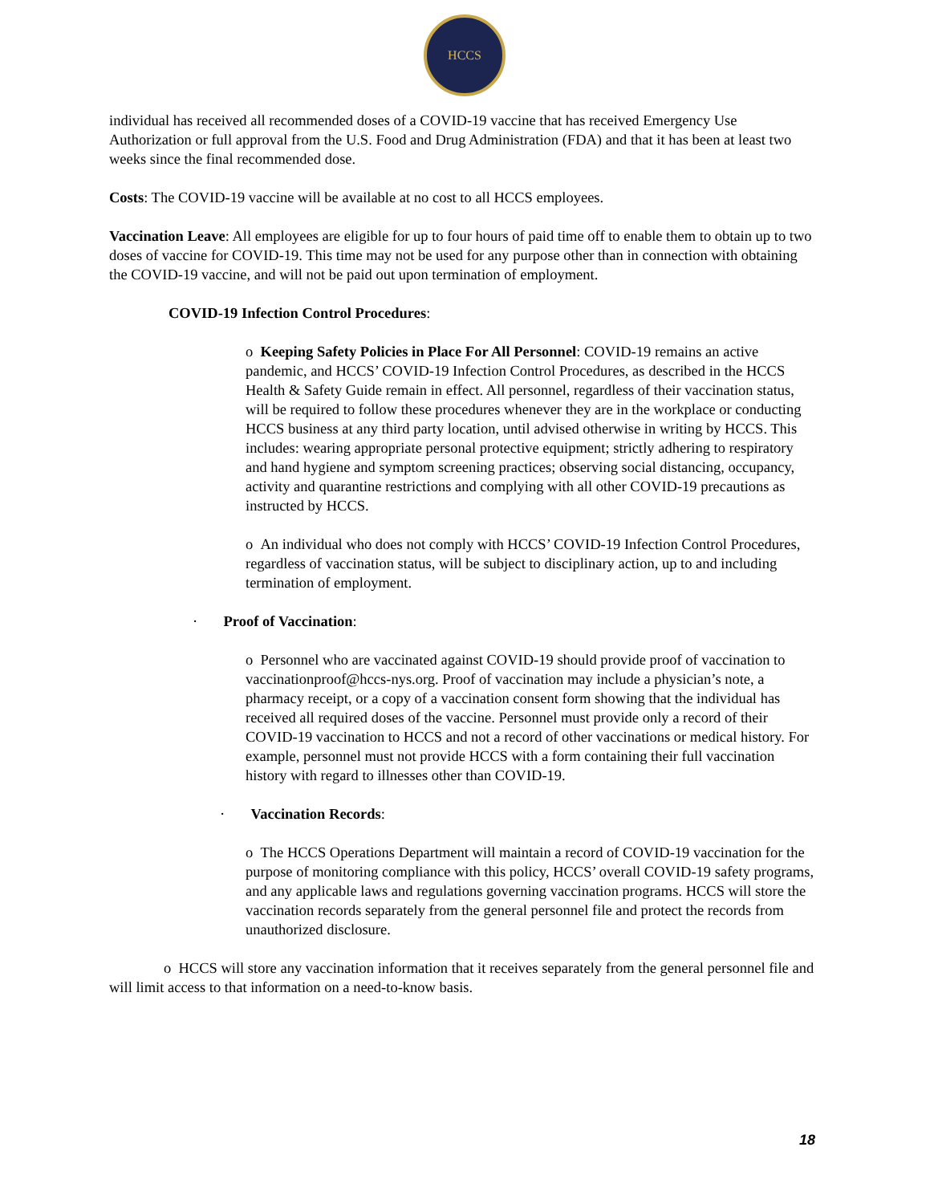HCCS
individual has received all recommended doses of a COVID-19 vaccine that has received Emergency Use Authorization or full approval from the U.S. Food and Drug Administration (FDA) and that it has been at least two weeks since the final recommended dose.
Costs: The COVID-19 vaccine will be available at no cost to all HCCS employees.
Vaccination Leave: All employees are eligible for up to four hours of paid time off to enable them to obtain up to two doses of vaccine for COVID-19. This time may not be used for any purpose other than in connection with obtaining the COVID-19 vaccine, and will not be paid out upon termination of employment.
COVID-19 Infection Control Procedures:
o Keeping Safety Policies in Place For All Personnel: COVID-19 remains an active pandemic, and HCCS’ COVID-19 Infection Control Procedures, as described in the HCCS Health & Safety Guide remain in effect. All personnel, regardless of their vaccination status, will be required to follow these procedures whenever they are in the workplace or conducting HCCS business at any third party location, until advised otherwise in writing by HCCS. This includes: wearing appropriate personal protective equipment; strictly adhering to respiratory and hand hygiene and symptom screening practices; observing social distancing, occupancy, activity and quarantine restrictions and complying with all other COVID-19 precautions as instructed by HCCS.
o An individual who does not comply with HCCS’ COVID-19 Infection Control Procedures, regardless of vaccination status, will be subject to disciplinary action, up to and including termination of employment.
· Proof of Vaccination:
o Personnel who are vaccinated against COVID-19 should provide proof of vaccination to vaccinationproof@hccs-nys.org. Proof of vaccination may include a physician’s note, a pharmacy receipt, or a copy of a vaccination consent form showing that the individual has received all required doses of the vaccine. Personnel must provide only a record of their COVID-19 vaccination to HCCS and not a record of other vaccinations or medical history. For example, personnel must not provide HCCS with a form containing their full vaccination history with regard to illnesses other than COVID-19.
· Vaccination Records:
o The HCCS Operations Department will maintain a record of COVID-19 vaccination for the purpose of monitoring compliance with this policy, HCCS’ overall COVID-19 safety programs, and any applicable laws and regulations governing vaccination programs. HCCS will store the vaccination records separately from the general personnel file and protect the records from unauthorized disclosure.
o HCCS will store any vaccination information that it receives separately from the general personnel file and will limit access to that information on a need-to-know basis.
18